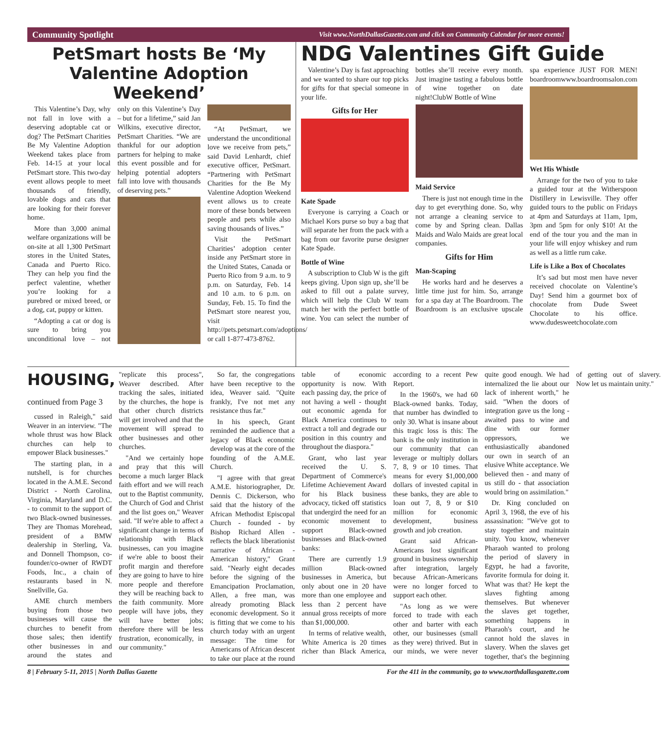Community Spotlight Visit www.NorthDallasGazette.com and click on Community Calendar for more events!
PetSmart hosts Be ‘My Valentine Adoption Weekend’
This Valentine’s Day, why not fall in love with a deserving adoptable cat or dog? The PetSmart Charities Be My Valentine Adoption Weekend takes place from Feb. 14-15 at your local PetSmart store. This two-day event allows people to meet thousands of friendly, lovable dogs and cats that are looking for their forever home.
More than 3,000 animal welfare organizations will be on-site at all 1,300 PetSmart stores in the United States, Canada and Puerto Rico. They can help you find the perfect valentine, whether you’re looking for a purebred or mixed breed, or a dog, cat, puppy or kitten.
“Adopting a cat or dog is sure to bring you unconditional love – not only on this Valentine’s Day – but for a lifetime,” said Jan Wilkins, executive director, PetSmart Charities. “We are thankful for our adoption partners for helping to make this event possible and for helping potential adopters fall into love with thousands of deserving pets.”
“At PetSmart, we understand the unconditional love we receive from pets,” said David Lenhardt, chief executive officer, PetSmart. “Partnering with PetSmart Charities for the Be My Valentine Adoption Weekend event allows us to create more of these bonds between people and pets while also saving thousands of lives.”
Visit the PetSmart Charities’ adoption center inside any PetSmart store in the United States, Canada or Puerto Rico from 9 a.m. to 9 p.m. on Saturday, Feb. 14 and 10 a.m. to 6 p.m. on Sunday, Feb. 15. To find the PetSmart store nearest you, visit http://pets.petsmart.com/adoptions/ or call 1-877-473-8762.
NDG Valentines Gift Guide
Valentine’s Day is fast approaching and we wanted to share our top picks for gifts for that special someone in your life.
Gifts for Her
Kate Spade
Everyone is carrying a Coach or Michael Kors purse so buy a bag that will separate her from the pack with a bag from our favorite purse designer Kate Spade.
Bottle of Wine
A subscription to Club W is the gift keeps giving. Upon sign up, she’ll be asked to fill out a palate survey, which will help the Club W team match her with the perfect bottle of wine. You can select the number of bottles she’ll receive every month. Just imagine tasting a fabulous bottle of wine together on date night!ClubW Bottle of Wine
Maid Service
There is just not enough time in the day to get everything done. So, why not arrange a cleaning service to come by and Spring clean. Dallas Maids and Walo Maids are great local companies.
Gifts for Him
Man-Scaping
He works hard and he deserves a little time just for him. So, arrange for a spa day at The Boardroom. The Boardroom is an exclusive upscale spa experience JUST FOR MEN! boardroomwww.boardroomsalon.com
Wet His Whistle
Arrange for the two of you to take a guided tour at the Witherspoon Distillery in Lewisville. They offer guided tours to the public on Fridays at 4pm and Saturdays at 11am, 1pm, 3pm and 5pm for only $10! At the end of the tour you and the man in your life will enjoy whiskey and rum as well as a little rum cake.
Life is Like a Box of Chocolates
It’s sad but most men have never received chocolate on Valentine’s Day! Send him a gourmet box of chocolate from Dude Sweet Chocolate to his office. www.dudesweetchocolate.com
HOUSING, continued from Page 3
cussed in Raleigh," said Weaver in an interview. "The whole thrust was how Black churches can help to empower Black businesses."
The starting plan, in a nutshell, is for churches located in the A.M.E. Second District - North Carolina, Virginia, Maryland and D.C. - to commit to the support of two Black-owned businesses. They are Thomas Morehead, president of a BMW dealership in Sterling, Va. and Donnell Thompson, co-founder/co-owner of RWDT Foods, Inc., a chain of restaurants based in N. Snellville, Ga.
AME church members buying from those two businesses will cause the churches to benefit from those sales; then identify other businesses in and around the states and "replicate this process", Weaver described. After tracking the sales, initiated by the churches, the hope is that other church districts will get involved and that the movement will spread to other businesses and other churches.
"And we certainly hope and pray that this will become a much larger Black faith effort and we will reach out to the Baptist community, the Church of God and Christ and the list goes on," Weaver said. "If we're able to affect a significant change in terms of relationship with Black businesses, can you imagine if we're able to boost their profit margin and therefore they are going to have to hire more people and therefore they will be reaching back to the faith community. More people will have jobs, they will have better jobs; therefore there will be less frustration, economically, in our community."
So far, the congregations have been receptive to the idea, Weaver said. "Quite frankly, I've not met any resistance thus far."
In his speech, Grant reminded the audience that a legacy of Black economic develop was at the core of the founding of the A.M.E. Church.
"I agree with that great A.M.E. historiographer, Dr. Dennis C. Dickerson, who said that the history of the African Methodist Episcopal Church - founded - by Bishop Richard Allen - reflects the black liberationist narrative of African - American history," Grant said. "Nearly eight decades before the signing of the Emancipation Proclamation, Allen, a free man, was already promoting Black economic development. So it is fitting that we come to his church today with an urgent message: The time for Americans of African descent to take our place at the round table of economic opportunity is now. With each passing day, the price of not having a well - thought out economic agenda for Black America continues to extract a toll and degrade our position in this country and throughout the diaspora."
Grant, who last year received the U. S. Department of Commerce's Lifetime Achievement Award for his Black business advocacy, ticked off statistics that undergird the need for an economic movement to support Black-owned businesses and Black-owned banks:
There are currently 1.9 million Black-owned businesses in America, but only about one in 20 have more than one employee and less than 2 percent have annual gross receipts of more than $1,000,000.
In terms of relative wealth, White America is 20 times richer than Black America, according to a recent Pew Report.
In the 1960's, we had 60 Black-owned banks. Today, that number has dwindled to only 30. What is insane about this tragic loss is this: The bank is the only institution in our community that can leverage or multiply dollars 7, 8, 9 or 10 times. That means for every $1,000,000 dollars of invested capital in these banks, they are able to loan out 7, 8, 9 or $10 million for economic development, business growth and job creation.
Grant said African-Americans lost significant ground in business ownership after integration, largely because African-Americans were no longer forced to support each other.
"As long as we were forced to trade with each other and barter with each other, our businesses (small as they were) thrived. But in our minds, we were never quite good enough. We had internalized the lie about our lack of inherent worth," he said. "When the doors of integration gave us the long - awaited pass to wine and dine with our former oppressors, we enthusiastically abandoned our own in search of an elusive White acceptance. We believed then - and many of us still do - that association would bring on assimilation."
Dr. King concluded on April 3, 1968, the eve of his assassination: "We've got to stay together and maintain unity. You know, whenever Pharaoh wanted to prolong the period of slavery in Egypt, he had a favorite, favorite formula for doing it. What was that? He kept the slaves fighting among themselves. But whenever the slaves get together, something happens in Pharaoh's court, and he cannot hold the slaves in slavery. When the slaves get together, that's the beginning of getting out of slavery. Now let us maintain unity."
8 | February 5-11, 2015 | North Dallas Gazette For the 411 in the community, go to www.northdallasgazette.com